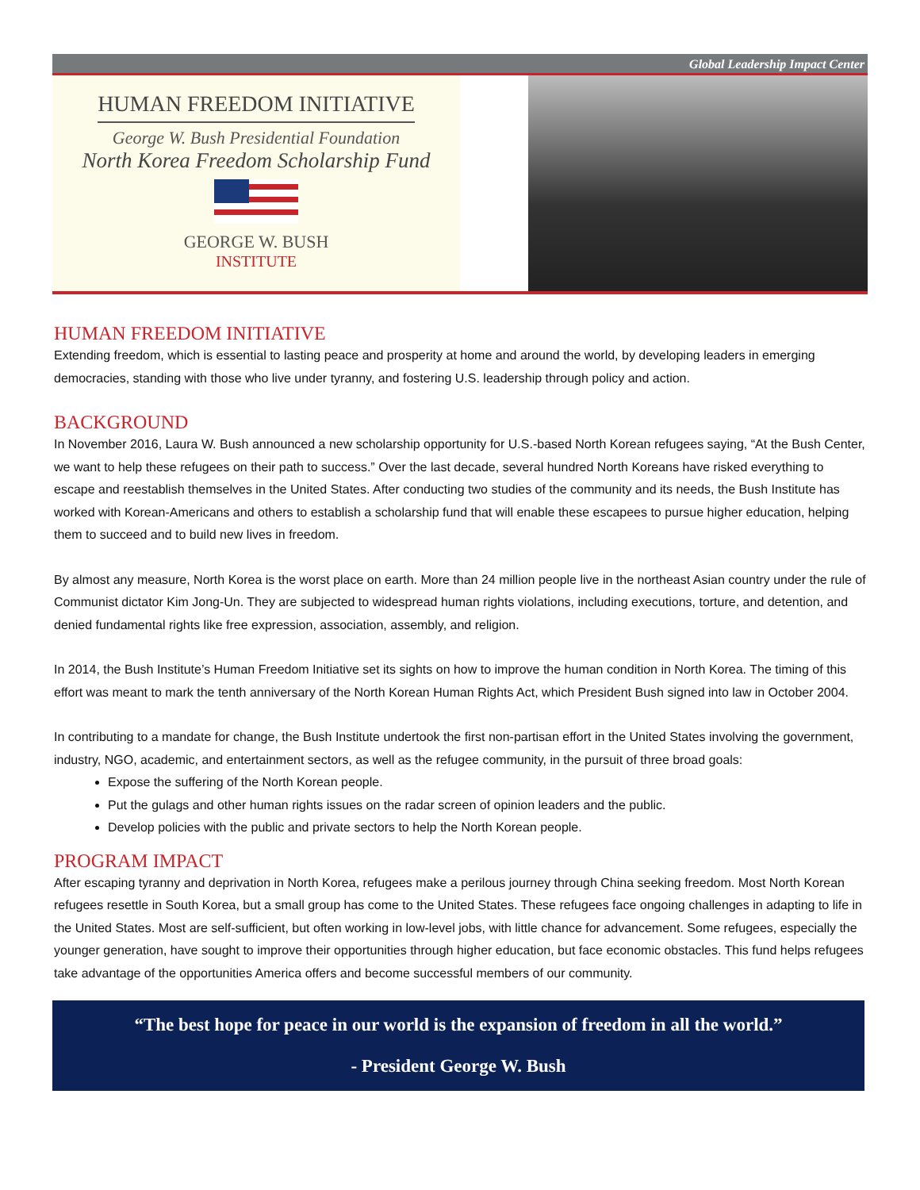Global Leadership Impact Center
HUMAN FREEDOM INITIATIVE
George W. Bush Presidential Foundation
North Korea Freedom Scholarship Fund
GEORGE W. BUSH
INSTITUTE
HUMAN FREEDOM INITIATIVE
Extending freedom, which is essential to lasting peace and prosperity at home and around the world, by developing leaders in emerging democracies, standing with those who live under tyranny, and fostering U.S. leadership through policy and action.
BACKGROUND
In November 2016, Laura W. Bush announced a new scholarship opportunity for U.S.-based North Korean refugees saying, “At the Bush Center, we want to help these refugees on their path to success.” Over the last decade, several hundred North Koreans have risked everything to escape and reestablish themselves in the United States. After conducting two studies of the community and its needs, the Bush Institute has worked with Korean-Americans and others to establish a scholarship fund that will enable these escapees to pursue higher education, helping them to succeed and to build new lives in freedom.
By almost any measure, North Korea is the worst place on earth. More than 24 million people live in the northeast Asian country under the rule of Communist dictator Kim Jong-Un. They are subjected to widespread human rights violations, including executions, torture, and detention, and denied fundamental rights like free expression, association, assembly, and religion.
In 2014, the Bush Institute’s Human Freedom Initiative set its sights on how to improve the human condition in North Korea. The timing of this effort was meant to mark the tenth anniversary of the North Korean Human Rights Act, which President Bush signed into law in October 2004.
In contributing to a mandate for change, the Bush Institute undertook the first non-partisan effort in the United States involving the government, industry, NGO, academic, and entertainment sectors, as well as the refugee community, in the pursuit of three broad goals:
Expose the suffering of the North Korean people.
Put the gulags and other human rights issues on the radar screen of opinion leaders and the public.
Develop policies with the public and private sectors to help the North Korean people.
PROGRAM IMPACT
After escaping tyranny and deprivation in North Korea, refugees make a perilous journey through China seeking freedom. Most North Korean refugees resettle in South Korea, but a small group has come to the United States. These refugees face ongoing challenges in adapting to life in the United States. Most are self-sufficient, but often working in low-level jobs, with little chance for advancement. Some refugees, especially the younger generation, have sought to improve their opportunities through higher education, but face economic obstacles. This fund helps refugees take advantage of the opportunities America offers and become successful members of our community.
“The best hope for peace in our world is the expansion of freedom in all the world.”
- President George W. Bush